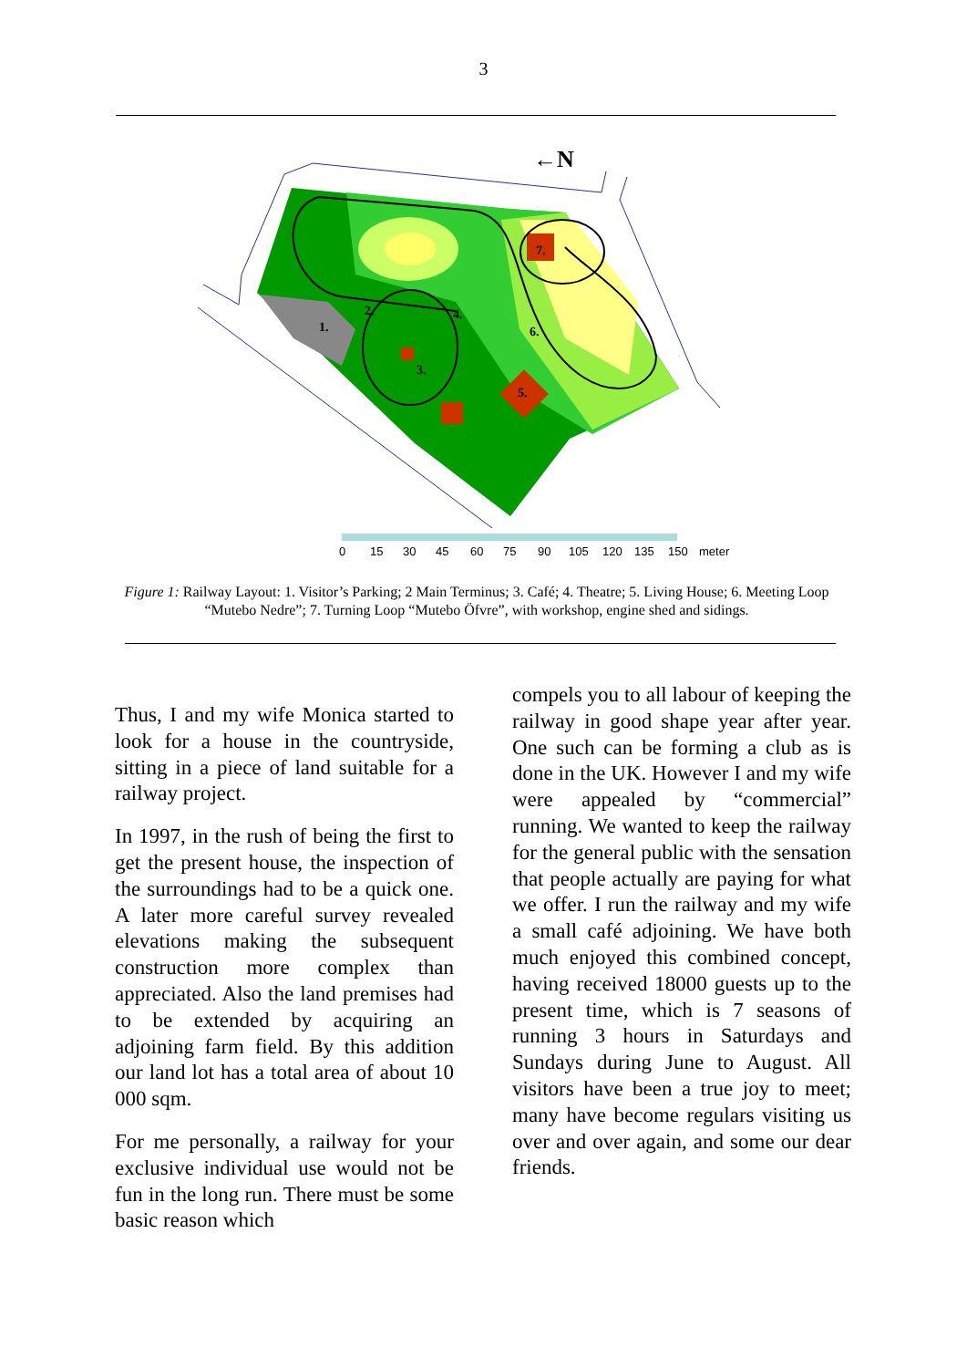3
1.
2.
3.
4.
5.
6.
7.
←N
0
15
30
45
60
75
90
105
120
135
150
meter
Figure 1: Railway Layout: 1. Visitor’s Parking; 2 Main Terminus; 3. Café; 4. Theatre; 5. Living House; 6. Meeting Loop “Mutebo Nedre”; 7. Turning Loop “Mutebo Öfvre”, with workshop, engine shed and sidings.
Thus, I and my wife Monica started to look for a house in the countryside, sitting in a piece of land suitable for a railway project.
In 1997, in the rush of being the first to get the present house, the inspection of the surroundings had to be a quick one. A later more careful survey revealed elevations making the subsequent construction more complex than appreciated. Also the land premises had to be extended by acquiring an adjoining farm field. By this addition our land lot has a total area of about 10 000 sqm.
For me personally, a railway for your exclusive individual use would not be fun in the long run. There must be some basic reason which
compels you to all labour of keeping the railway in good shape year after year. One such can be forming a club as is done in the UK. However I and my wife were appealed by “commercial” running. We wanted to keep the railway for the general public with the sensation that people actually are paying for what we offer. I run the railway and my wife a small café adjoining. We have both much enjoyed this combined concept, having received 18000 guests up to the present time, which is 7 seasons of running 3 hours in Saturdays and Sundays during June to August. All visitors have been a true joy to meet; many have become regulars visiting us over and over again, and some our dear friends.